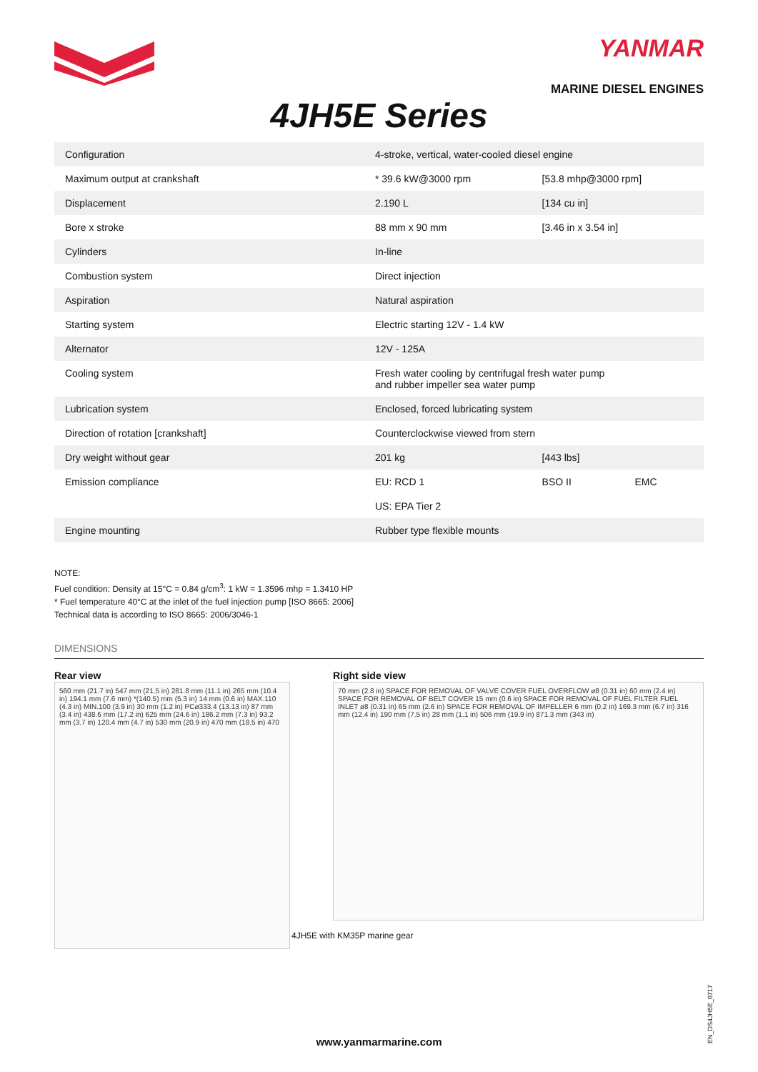YANMAR
MARINE DIESEL ENGINES
4JH5E Series
| Configuration | 4-stroke, vertical, water-cooled diesel engine | | |
| Maximum output at crankshaft | * 39.6 kW@3000 rpm | [53.8 mhp@3000 rpm] | |
| Displacement | 2.190 L | [134 cu in] | |
| Bore x stroke | 88 mm x 90 mm | [3.46 in x 3.54 in] | |
| Cylinders | In-line | | |
| Combustion system | Direct injection | | |
| Aspiration | Natural aspiration | | |
| Starting system | Electric starting 12V - 1.4 kW | | |
| Alternator | 12V - 125A | | |
| Cooling system | Fresh water cooling by centrifugal fresh water pump and rubber impeller sea water pump | | |
| Lubrication system | Enclosed, forced lubricating system | | |
| Direction of rotation [crankshaft] | Counterclockwise viewed from stern | | |
| Dry weight without gear | 201 kg | [443 lbs] | |
| Emission compliance | EU: RCD 1 | BSO II | EMC |
| | US: EPA Tier 2 | | |
| Engine mounting | Rubber type flexible mounts | | |
NOTE:
Fuel condition: Density at 15°C = 0.84 g/cm<sup>3</sup>: 1 kW = 1.3596 mhp = 1.3410 HP
* Fuel temperature 40°C at the inlet of the fuel injection pump [ISO 8665: 2006]
Technical data is according to ISO 8665: 2006/3046-1
DIMENSIONS
Rear view
560 mm (21.7 in) 547 mm (21.5 in) 281.8 mm (11.1 in) 265 mm (10.4 in) 194.1 mm (7.6 mm) *(140.5) mm (5.3 in) 14 mm (0.6 in) MAX.110 (4.3 in) MIN.100 (3.9 in) 30 mm (1.2 in) PCø333.4 (13.13 in) 87 mm (3.4 in) 438.6 mm (17.2 in) 625 mm (24.6 in) 186.2 mm (7.3 in) 93.2 mm (3.7 in) 120.4 mm (4.7 in) 530 mm (20.9 in) 470 mm (18.5 in) 470
Right side view
70 mm (2.8 in) SPACE FOR REMOVAL OF VALVE COVER FUEL OVERFLOW ø8 (0.31 in) 60 mm (2.4 in) SPACE FOR REMOVAL OF BELT COVER 15 mm (0.6 in) SPACE FOR REMOVAL OF FUEL FILTER FUEL INLET ø8 (0.31 in) 65 mm (2.6 in) SPACE FOR REMOVAL OF IMPELLER 6 mm (0.2 in) 169.3 mm (6.7 in) 316 mm (12.4 in) 190 mm (7.5 in) 28 mm (1.1 in) 506 mm (19.9 in) 871.3 mm (343 in)
4JH5E with KM35P marine gear
www.yanmarmarine.com
EN_DS4JH5E_0717